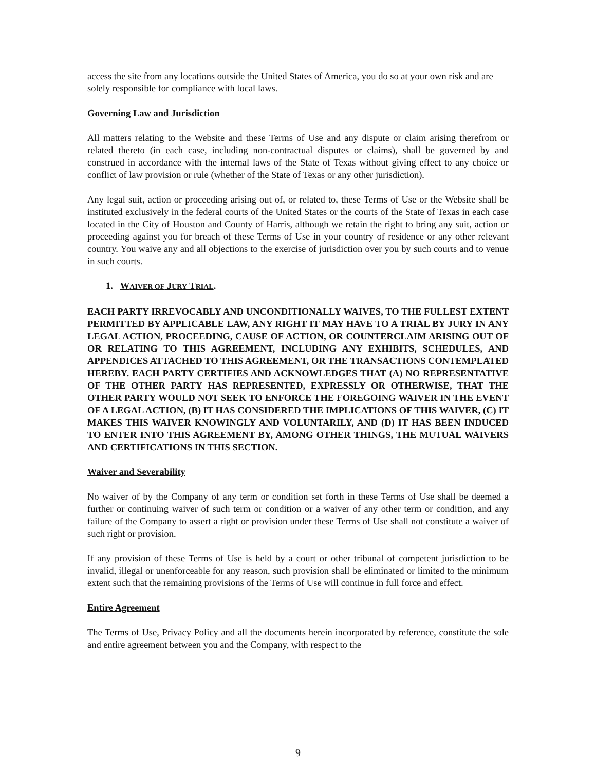access the site from any locations outside the United States of America, you do so at your own risk and are solely responsible for compliance with local laws.
Governing Law and Jurisdiction
All matters relating to the Website and these Terms of Use and any dispute or claim arising therefrom or related thereto (in each case, including non-contractual disputes or claims), shall be governed by and construed in accordance with the internal laws of the State of Texas without giving effect to any choice or conflict of law provision or rule (whether of the State of Texas or any other jurisdiction).
Any legal suit, action or proceeding arising out of, or related to, these Terms of Use or the Website shall be instituted exclusively in the federal courts of the United States or the courts of the State of Texas in each case located in the City of Houston and County of Harris, although we retain the right to bring any suit, action or proceeding against you for breach of these Terms of Use in your country of residence or any other relevant country. You waive any and all objections to the exercise of jurisdiction over you by such courts and to venue in such courts.
1. WAIVER OF JURY TRIAL.
EACH PARTY IRREVOCABLY AND UNCONDITIONALLY WAIVES, TO THE FULLEST EXTENT PERMITTED BY APPLICABLE LAW, ANY RIGHT IT MAY HAVE TO A TRIAL BY JURY IN ANY LEGAL ACTION, PROCEEDING, CAUSE OF ACTION, OR COUNTERCLAIM ARISING OUT OF OR RELATING TO THIS AGREEMENT, INCLUDING ANY EXHIBITS, SCHEDULES, AND APPENDICES ATTACHED TO THIS AGREEMENT, OR THE TRANSACTIONS CONTEMPLATED HEREBY. EACH PARTY CERTIFIES AND ACKNOWLEDGES THAT (A) NO REPRESENTATIVE OF THE OTHER PARTY HAS REPRESENTED, EXPRESSLY OR OTHERWISE, THAT THE OTHER PARTY WOULD NOT SEEK TO ENFORCE THE FOREGOING WAIVER IN THE EVENT OF A LEGAL ACTION, (B) IT HAS CONSIDERED THE IMPLICATIONS OF THIS WAIVER, (C) IT MAKES THIS WAIVER KNOWINGLY AND VOLUNTARILY, AND (D) IT HAS BEEN INDUCED TO ENTER INTO THIS AGREEMENT BY, AMONG OTHER THINGS, THE MUTUAL WAIVERS AND CERTIFICATIONS IN THIS SECTION.
Waiver and Severability
No waiver of by the Company of any term or condition set forth in these Terms of Use shall be deemed a further or continuing waiver of such term or condition or a waiver of any other term or condition, and any failure of the Company to assert a right or provision under these Terms of Use shall not constitute a waiver of such right or provision.
If any provision of these Terms of Use is held by a court or other tribunal of competent jurisdiction to be invalid, illegal or unenforceable for any reason, such provision shall be eliminated or limited to the minimum extent such that the remaining provisions of the Terms of Use will continue in full force and effect.
Entire Agreement
The Terms of Use, Privacy Policy and all the documents herein incorporated by reference, constitute the sole and entire agreement between you and the Company, with respect to the
9